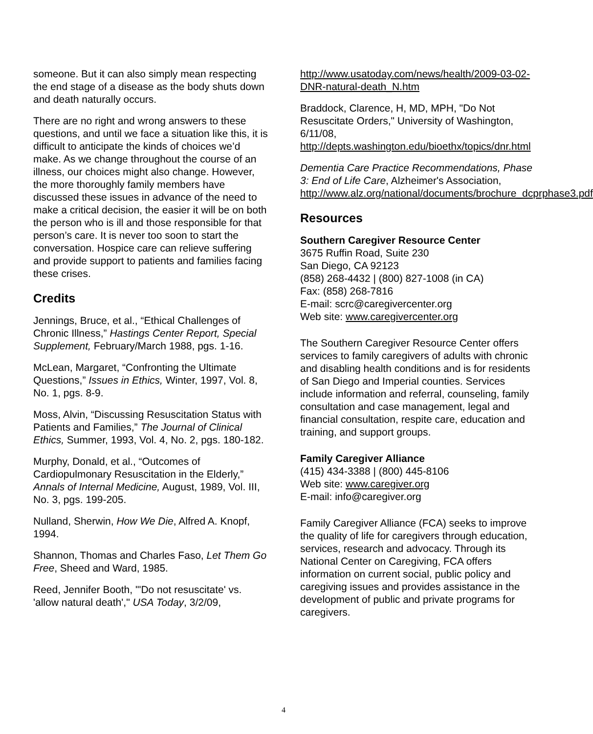someone. But it can also simply mean respecting the end stage of a disease as the body shuts down and death naturally occurs.
There are no right and wrong answers to these questions, and until we face a situation like this, it is difficult to anticipate the kinds of choices we’d make. As we change throughout the course of an illness, our choices might also change. However, the more thoroughly family members have discussed these issues in advance of the need to make a critical decision, the easier it will be on both the person who is ill and those responsible for that person’s care. It is never too soon to start the conversation. Hospice care can relieve suffering and provide support to patients and families facing these crises.
Credits
Jennings, Bruce, et al., “Ethical Challenges of Chronic Illness,” Hastings Center Report, Special Supplement, February/March 1988, pgs. 1-16.
McLean, Margaret, “Confronting the Ultimate Questions,” Issues in Ethics, Winter, 1997, Vol. 8, No. 1, pgs. 8-9.
Moss, Alvin, “Discussing Resuscitation Status with Patients and Families,” The Journal of Clinical Ethics, Summer, 1993, Vol. 4, No. 2, pgs. 180-182.
Murphy, Donald, et al., “Outcomes of Cardiopulmonary Resuscitation in the Elderly,” Annals of Internal Medicine, August, 1989, Vol. III, No. 3, pgs. 199-205.
Nulland, Sherwin, How We Die, Alfred A. Knopf, 1994.
Shannon, Thomas and Charles Faso, Let Them Go Free, Sheed and Ward, 1985.
Reed, Jennifer Booth, "'Do not resuscitate' vs. 'allow natural death'," USA Today, 3/2/09,
http://www.usatoday.com/news/health/2009-03-02-DNR-natural-death_N.htm
Braddock, Clarence, H, MD, MPH, "Do Not Resuscitate Orders," University of Washington, 6/11/08, http://depts.washington.edu/bioethx/topics/dnr.html
Dementia Care Practice Recommendations, Phase 3: End of Life Care, Alzheimer's Association, http://www.alz.org/national/documents/brochure_dcprphase3.pdf
Resources
Southern Caregiver Resource Center
3675 Ruffin Road, Suite 230
San Diego, CA 92123
(858) 268-4432 | (800) 827-1008 (in CA)
Fax: (858) 268-7816
E-mail: scrc@caregivercenter.org
Web site: www.caregivercenter.org
The Southern Caregiver Resource Center offers services to family caregivers of adults with chronic and disabling health conditions and is for residents of San Diego and Imperial counties. Services include information and referral, counseling, family consultation and case management, legal and financial consultation, respite care, education and training, and support groups.
Family Caregiver Alliance
(415) 434-3388 | (800) 445-8106
Web site: www.caregiver.org
E-mail: info@caregiver.org
Family Caregiver Alliance (FCA) seeks to improve the quality of life for caregivers through education, services, research and advocacy. Through its National Center on Caregiving, FCA offers information on current social, public policy and caregiving issues and provides assistance in the development of public and private programs for caregivers.
4